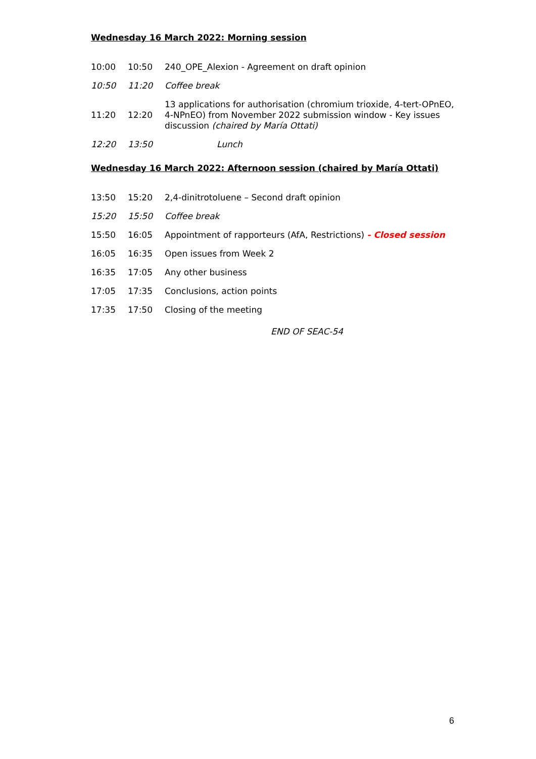Wednesday 16 March 2022: Morning session
| 10:00 | 10:50 | 240_OPE_Alexion - Agreement on draft opinion |
| 10:50 | 11:20 | Coffee break |
| 11:20 | 12:20 | 13 applications for authorisation (chromium trioxide, 4-tert-OPnEO, 4-NPnEO) from November 2022 submission window - Key issues discussion (chaired by María Ottati) |
| 12:20 | 13:50 | Lunch |
Wednesday 16 March 2022: Afternoon session (chaired by María Ottati)
| 13:50 | 15:20 | 2,4-dinitrotoluene – Second draft opinion |
| 15:20 | 15:50 | Coffee break |
| 15:50 | 16:05 | Appointment of rapporteurs (AfA, Restrictions) - Closed session |
| 16:05 | 16:35 | Open issues from Week 2 |
| 16:35 | 17:05 | Any other business |
| 17:05 | 17:35 | Conclusions, action points |
| 17:35 | 17:50 | Closing of the meeting |
END OF SEAC-54
6